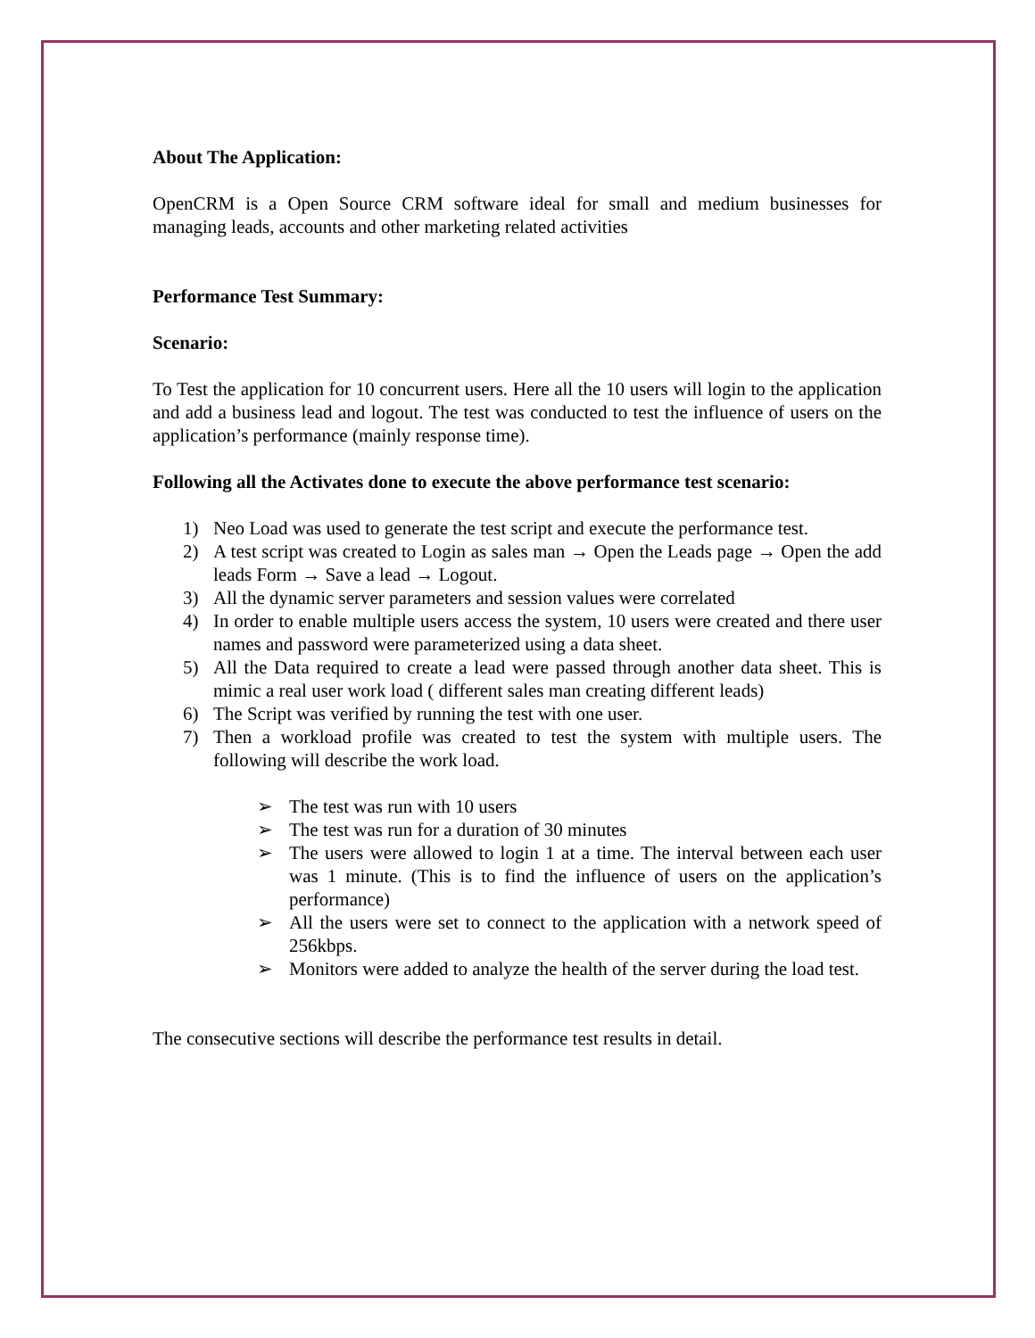About The Application:
OpenCRM is a Open Source CRM software ideal for small and medium businesses for managing leads, accounts and other marketing related activities
Performance Test Summary:
Scenario:
To Test the application for 10 concurrent users. Here all the 10 users will login to the application and add a business lead and logout. The test was conducted to test the influence of users on the application’s performance (mainly response time).
Following all the Activates done to execute the above performance test scenario:
1) Neo Load was used to generate the test script and execute the performance test.
2) A test script was created to Login as sales man → Open the Leads page → Open the add leads Form → Save a lead → Logout.
3) All the dynamic server parameters and session values were correlated
4) In order to enable multiple users access the system, 10 users were created and there user names and password were parameterized using a data sheet.
5) All the Data required to create a lead were passed through another data sheet. This is mimic a real user work load ( different sales man creating different leads)
6) The Script was verified by running the test with one user.
7) Then a workload profile was created to test the system with multiple users. The following will describe the work load.
➢ The test was run with 10 users
➢ The test was run for a duration of 30 minutes
➢ The users were allowed to login 1 at a time. The interval between each user was 1 minute. (This is to find the influence of users on the application’s performance)
➢ All the users were set to connect to the application with a network speed of 256kbps.
➢ Monitors were added to analyze the health of the server during the load test.
The consecutive sections will describe the performance test results in detail.